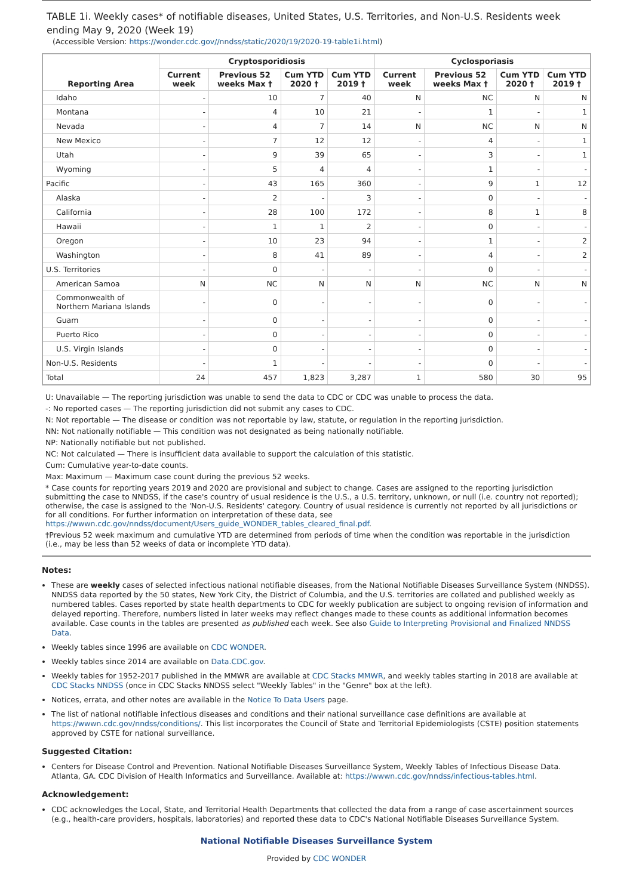TABLE 1i. Weekly cases* of notifiable diseases, United States, U.S. Territories, and Non-U.S. Residents week ending May 9, 2020 (Week 19)
(Accessible Version: https://wonder.cdc.gov//nndss/static/2020/19/2020-19-table1i.html)
| Reporting Area | Cryptosporidiosis | | | | Cyclosporiasis | | | |
| --- | --- | --- | --- | --- | --- | --- | --- | --- |
| | Current week | Previous 52 weeks Max † | Cum YTD 2020 † | Cum YTD 2019 † | Current week | Previous 52 weeks Max † | Cum YTD 2020 † | Cum YTD 2019 † |
| Idaho | - | 10 | 7 | 40 | N | NC | N | N |
| Montana | - | 4 | 10 | 21 | - | 1 | - | 1 |
| Nevada | - | 4 | 7 | 14 | N | NC | N | N |
| New Mexico | - | 7 | 12 | 12 | - | 4 | - | 1 |
| Utah | - | 9 | 39 | 65 | - | 3 | - | 1 |
| Wyoming | - | 5 | 4 | 4 | - | 1 | - | - |
| Pacific | - | 43 | 165 | 360 | - | 9 | 1 | 12 |
| Alaska | - | 2 | - | 3 | - | 0 | - | - |
| California | - | 28 | 100 | 172 | - | 8 | 1 | 8 |
| Hawaii | - | 1 | 1 | 2 | - | 0 | - | - |
| Oregon | - | 10 | 23 | 94 | - | 1 | - | 2 |
| Washington | - | 8 | 41 | 89 | - | 4 | - | 2 |
| U.S. Territories | - | 0 | - | - | - | 0 | - | - |
| American Samoa | N | NC | N | N | N | NC | N | N |
| Commonwealth of Northern Mariana Islands | - | 0 | - | - | - | 0 | - | - |
| Guam | - | 0 | - | - | - | 0 | - | - |
| Puerto Rico | - | 0 | - | - | - | 0 | - | - |
| U.S. Virgin Islands | - | 0 | - | - | - | 0 | - | - |
| Non-U.S. Residents | - | 1 | - | - | - | 0 | - | - |
| Total | 24 | 457 | 1,823 | 3,287 | 1 | 580 | 30 | 95 |
U: Unavailable — The reporting jurisdiction was unable to send the data to CDC or CDC was unable to process the data.
-: No reported cases — The reporting jurisdiction did not submit any cases to CDC.
N: Not reportable — The disease or condition was not reportable by law, statute, or regulation in the reporting jurisdiction.
NN: Not nationally notifiable — This condition was not designated as being nationally notifiable.
NP: Nationally notifiable but not published.
NC: Not calculated — There is insufficient data available to support the calculation of this statistic.
Cum: Cumulative year-to-date counts.
Max: Maximum — Maximum case count during the previous 52 weeks.
* Case counts for reporting years 2019 and 2020 are provisional and subject to change. Cases are assigned to the reporting jurisdiction submitting the case to NNDSS, if the case's country of usual residence is the U.S., a U.S. territory, unknown, or null (i.e. country not reported); otherwise, the case is assigned to the 'Non-U.S. Residents' category. Country of usual residence is currently not reported by all jurisdictions or for all conditions. For further information on interpretation of these data, see https://wwwn.cdc.gov/nndss/document/Users_guide_WONDER_tables_cleared_final.pdf.
†Previous 52 week maximum and cumulative YTD are determined from periods of time when the condition was reportable in the jurisdiction (i.e., may be less than 52 weeks of data or incomplete YTD data).
Notes:
These are weekly cases of selected infectious national notifiable diseases, from the National Notifiable Diseases Surveillance System (NNDSS). NNDSS data reported by the 50 states, New York City, the District of Columbia, and the U.S. territories are collated and published weekly as numbered tables. Cases reported by state health departments to CDC for weekly publication are subject to ongoing revision of information and delayed reporting. Therefore, numbers listed in later weeks may reflect changes made to these counts as additional information becomes available. Case counts in the tables are presented as published each week. See also Guide to Interpreting Provisional and Finalized NNDSS Data.
Weekly tables since 1996 are available on CDC WONDER.
Weekly tables since 2014 are available on Data.CDC.gov.
Weekly tables for 1952-2017 published in the MMWR are available at CDC Stacks MMWR, and weekly tables starting in 2018 are available at CDC Stacks NNDSS (once in CDC Stacks NNDSS select "Weekly Tables" in the "Genre" box at the left).
Notices, errata, and other notes are available in the Notice To Data Users page.
The list of national notifiable infectious diseases and conditions and their national surveillance case definitions are available at https://wwwn.cdc.gov/nndss/conditions/. This list incorporates the Council of State and Territorial Epidemiologists (CSTE) position statements approved by CSTE for national surveillance.
Suggested Citation:
Centers for Disease Control and Prevention. National Notifiable Diseases Surveillance System, Weekly Tables of Infectious Disease Data. Atlanta, GA. CDC Division of Health Informatics and Surveillance. Available at: https://wwwn.cdc.gov/nndss/infectious-tables.html.
Acknowledgement:
CDC acknowledges the Local, State, and Territorial Health Departments that collected the data from a range of case ascertainment sources (e.g., health-care providers, hospitals, laboratories) and reported these data to CDC's National Notifiable Diseases Surveillance System.
National Notifiable Diseases Surveillance System
Provided by CDC WONDER